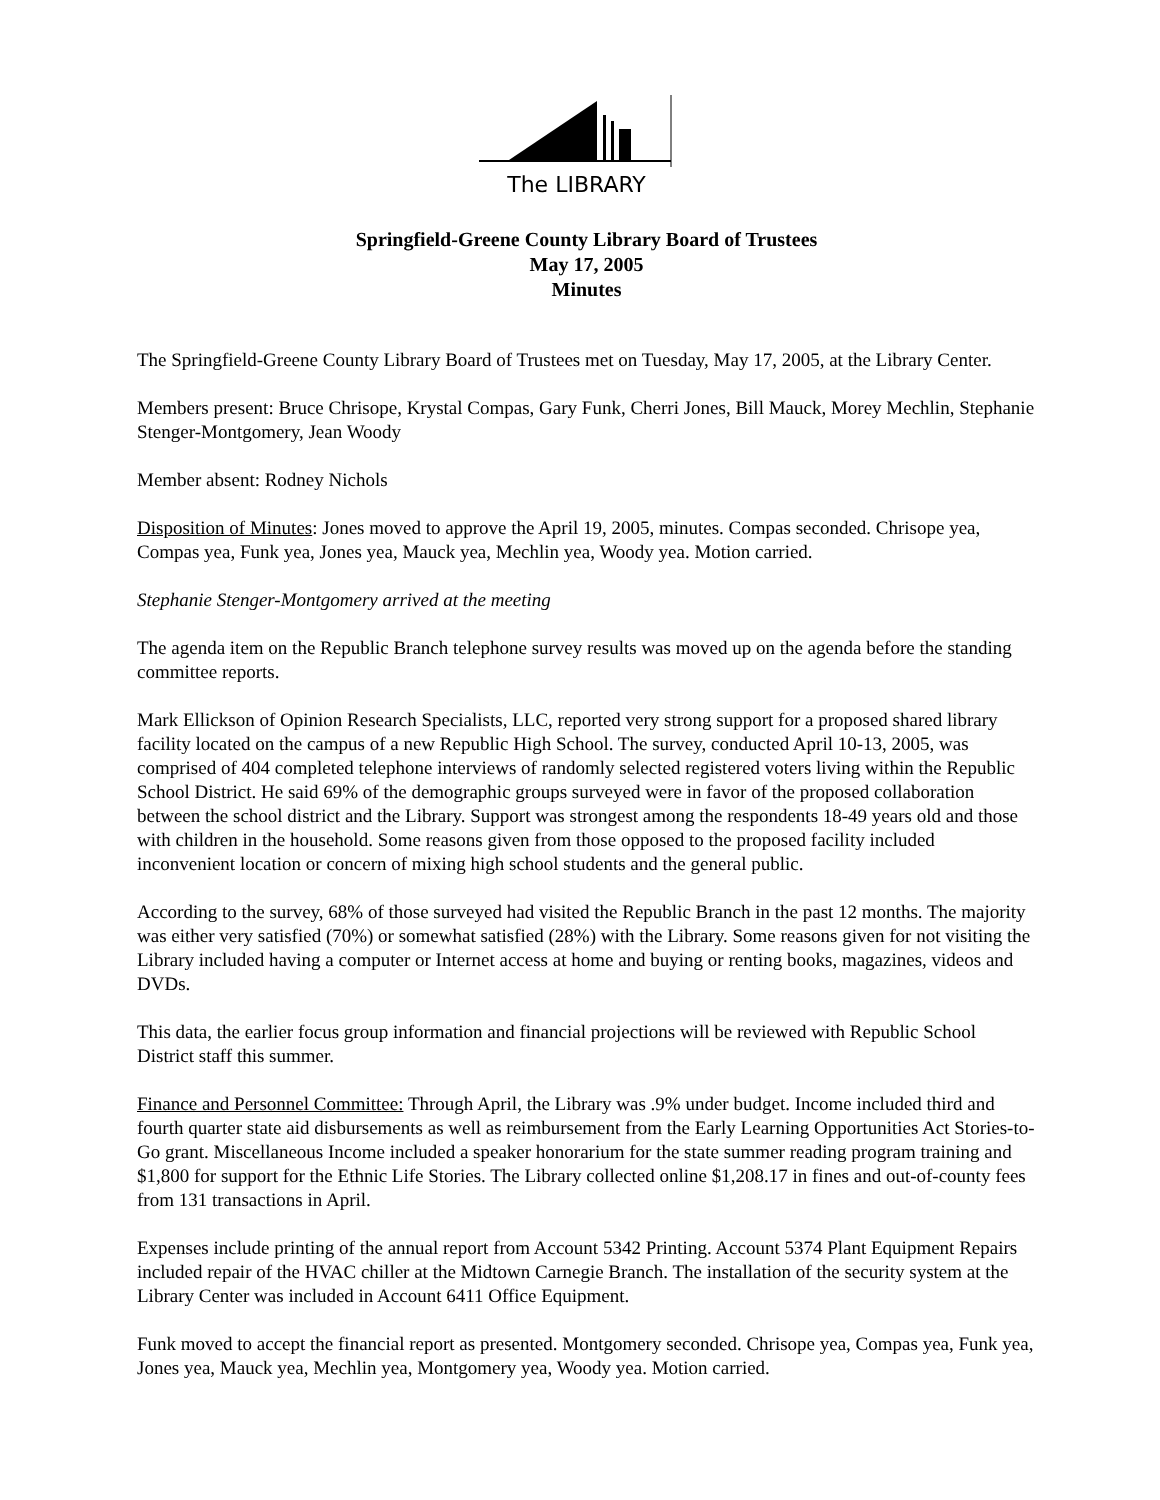The LIBRARY
Springfield-Greene County Library Board of Trustees
May 17, 2005
Minutes
The Springfield-Greene County Library Board of Trustees met on Tuesday, May 17, 2005, at the Library Center.
Members present: Bruce Chrisope, Krystal Compas, Gary Funk, Cherri Jones, Bill Mauck, Morey Mechlin, Stephanie Stenger-Montgomery, Jean Woody
Member absent: Rodney Nichols
Disposition of Minutes: Jones moved to approve the April 19, 2005, minutes. Compas seconded. Chrisope yea, Compas yea, Funk yea, Jones yea, Mauck yea, Mechlin yea, Woody yea. Motion carried.
Stephanie Stenger-Montgomery arrived at the meeting
The agenda item on the Republic Branch telephone survey results was moved up on the agenda before the standing committee reports.
Mark Ellickson of Opinion Research Specialists, LLC, reported very strong support for a proposed shared library facility located on the campus of a new Republic High School. The survey, conducted April 10-13, 2005, was comprised of 404 completed telephone interviews of randomly selected registered voters living within the Republic School District. He said 69% of the demographic groups surveyed were in favor of the proposed collaboration between the school district and the Library. Support was strongest among the respondents 18-49 years old and those with children in the household. Some reasons given from those opposed to the proposed facility included inconvenient location or concern of mixing high school students and the general public.
According to the survey, 68% of those surveyed had visited the Republic Branch in the past 12 months. The majority was either very satisfied (70%) or somewhat satisfied (28%) with the Library. Some reasons given for not visiting the Library included having a computer or Internet access at home and buying or renting books, magazines, videos and DVDs.
This data, the earlier focus group information and financial projections will be reviewed with Republic School District staff this summer.
Finance and Personnel Committee: Through April, the Library was .9% under budget. Income included third and fourth quarter state aid disbursements as well as reimbursement from the Early Learning Opportunities Act Stories-to-Go grant. Miscellaneous Income included a speaker honorarium for the state summer reading program training and $1,800 for support for the Ethnic Life Stories. The Library collected online $1,208.17 in fines and out-of-county fees from 131 transactions in April.
Expenses include printing of the annual report from Account 5342 Printing. Account 5374 Plant Equipment Repairs included repair of the HVAC chiller at the Midtown Carnegie Branch. The installation of the security system at the Library Center was included in Account 6411 Office Equipment.
Funk moved to accept the financial report as presented. Montgomery seconded. Chrisope yea, Compas yea, Funk yea, Jones yea, Mauck yea, Mechlin yea, Montgomery yea, Woody yea. Motion carried.